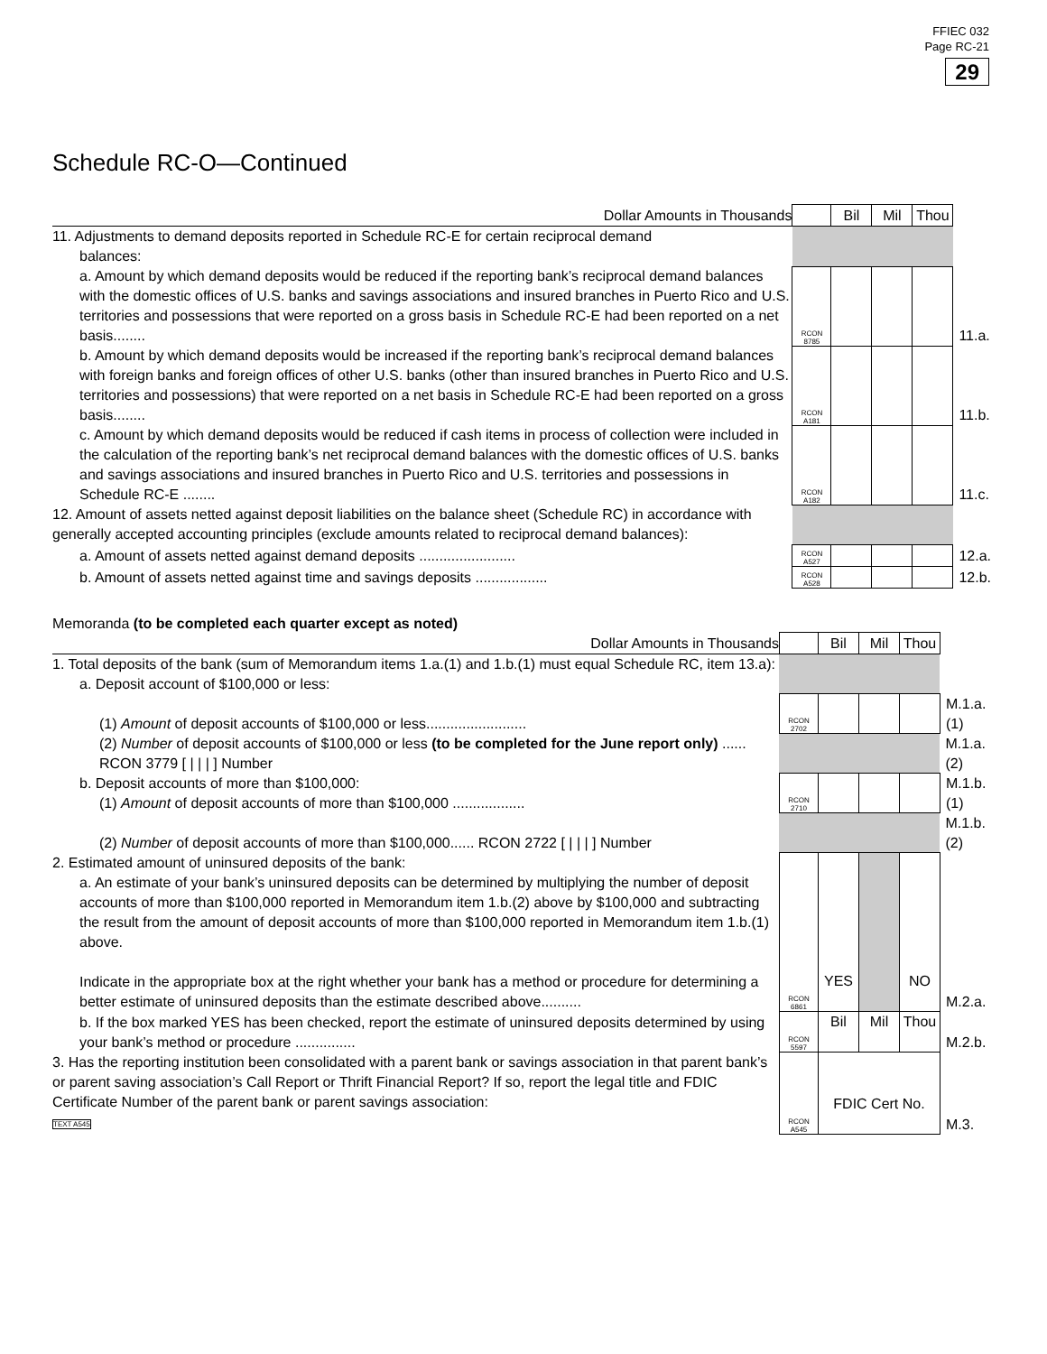FFIEC 032
Page RC-21
29
Schedule RC-O—Continued
| Dollar Amounts in Thousands | | Bil | Mil | Thou | |
| 11. Adjustments to demand deposits reported in Schedule RC-E for certain reciprocal demand balances: | | | | | |
| a. Amount by which demand deposits would be reduced if the reporting bank’s reciprocal demand balances with the domestic offices of U.S. banks and savings associations and insured branches in Puerto Rico and U.S. territories and possessions that were reported on a gross basis in Schedule RC-E had been reported on a net basis........ | RCON 8785 | | | | 11.a. |
| b. Amount by which demand deposits would be increased if the reporting bank’s reciprocal demand balances with foreign banks and foreign offices of other U.S. banks (other than insured branches in Puerto Rico and U.S. territories and possessions) that were reported on a net basis in Schedule RC-E had been reported on a gross basis........ | RCON A181 | | | | 11.b. |
| c. Amount by which demand deposits would be reduced if cash items in process of collection were included in the calculation of the reporting bank’s net reciprocal demand balances with the domestic offices of U.S. banks and savings associations and insured branches in Puerto Rico and U.S. territories and possessions in Schedule RC-E ........ | RCON A182 | | | | 11.c. |
| 12. Amount of assets netted against deposit liabilities on the balance sheet (Schedule RC) in accordance with generally accepted accounting principles (exclude amounts related to reciprocal demand balances): | | | | | |
| a. Amount of assets netted against demand deposits ........................ | RCON A527 | | | | 12.a. |
| b. Amount of assets netted against time and savings deposits .................. | RCON A528 | | | | 12.b. |
Memoranda (to be completed each quarter except as noted)
| Dollar Amounts in Thousands | | Bil | Mil | Thou | |
| 1. Total deposits of the bank (sum of Memorandum items 1.a.(1) and 1.b.(1) must equal Schedule RC, item 13.a): a. Deposit account of $100,000 or less: | | | | | |
| (1) Amount of deposit accounts of $100,000 or less......................... | RCON 2702 | | | | M.1.a.(1) |
| (2) Number of deposit accounts of $100,000 or less (to be completed for the June report only) ...... RCON 3779 [ / / / ] Number | | | | | M.1.a.(2) |
| b. Deposit accounts of more than $100,000: (1) Amount of deposit accounts of more than $100,000 .................. | RCON 2710 | | | | M.1.b.(1) |
| (2) Number of deposit accounts of more than $100,000...... RCON 2722 [ / / / ] Number | | | | | M.1.b.(2) |
| 2. Estimated amount of uninsured deposits of the bank: a. An estimate of your bank’s uninsured deposits can be determined by multiplying the number of deposit accounts of more than $100,000 reported in Memorandum item 1.b.(2) above by $100,000 and subtracting the result from the amount of deposit accounts of more than $100,000 reported in Memorandum item 1.b.(1) above. Indicate in the appropriate box at the right whether your bank has a method or procedure for determining a better estimate of uninsured deposits than the estimate described above.......... | RCON 6861 | YES | | NO | M.2.a. |
| b. If the box marked YES has been checked, report the estimate of uninsured deposits determined by using your bank’s method or procedure ............... | RCON 5597 | Bil | Mil | Thou | M.2.b. |
| 3. Has the reporting institution been consolidated with a parent bank or savings association in that parent bank’s or parent saving association’s Call Report or Thrift Financial Report? If so, report the legal title and FDIC Certificate Number of the parent bank or parent savings association: TEXT A545 | RCON A545 | FDIC Cert No. | | | M.3. |